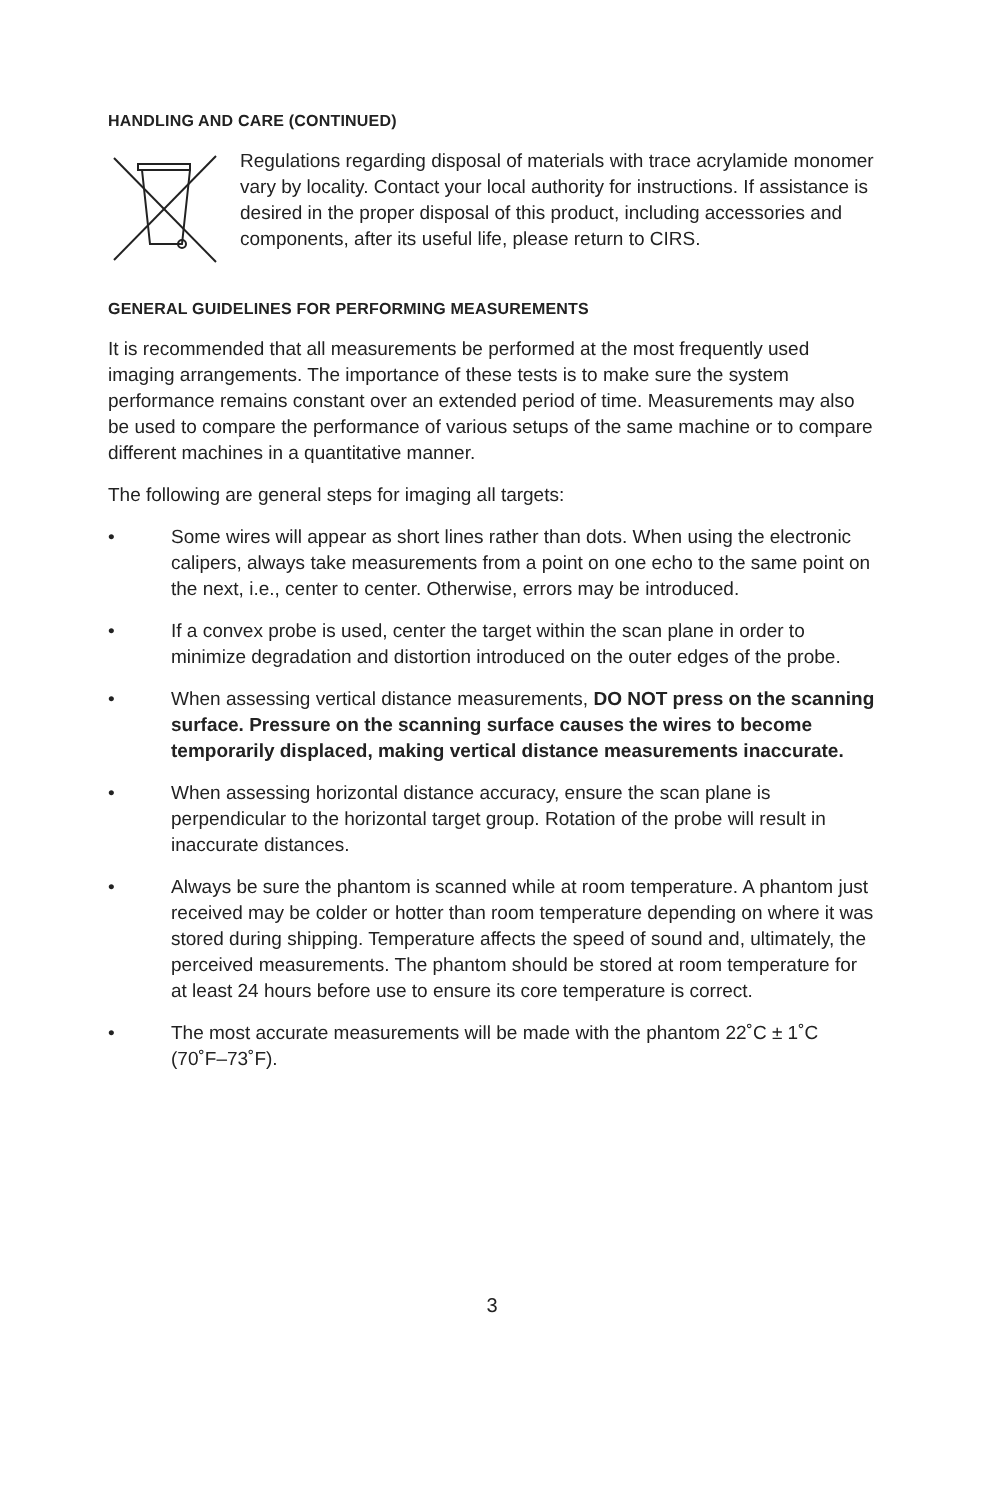HANDLING AND CARE (CONTINUED)
Regulations regarding disposal of materials with trace acrylamide monomer vary by locality. Contact your local authority for instructions. If assistance is desired in the proper disposal of this product, including accessories and components, after its useful life, please return to CIRS.
GENERAL GUIDELINES FOR PERFORMING MEASUREMENTS
It is recommended that all measurements be performed at the most frequently used imaging arrangements. The importance of these tests is to make sure the system performance remains constant over an extended period of time. Measurements may also be used to compare the performance of various setups of the same machine or to compare different machines in a quantitative manner.
The following are general steps for imaging all targets:
• Some wires will appear as short lines rather than dots. When using the electronic calipers, always take measurements from a point on one echo to the same point on the next, i.e., center to center. Otherwise, errors may be introduced.
• If a convex probe is used, center the target within the scan plane in order to minimize degradation and distortion introduced on the outer edges of the probe.
• When assessing vertical distance measurements, DO NOT press on the scanning surface. Pressure on the scanning surface causes the wires to become temporarily displaced, making vertical distance measurements inaccurate.
• When assessing horizontal distance accuracy, ensure the scan plane is perpendicular to the horizontal target group. Rotation of the probe will result in inaccurate distances.
• Always be sure the phantom is scanned while at room temperature. A phantom just received may be colder or hotter than room temperature depending on where it was stored during shipping. Temperature affects the speed of sound and, ultimately, the perceived measurements. The phantom should be stored at room temperature for at least 24 hours before use to ensure its core temperature is correct.
• The most accurate measurements will be made with the phantom 22˚C ± 1˚C (70˚F–73˚F).
3